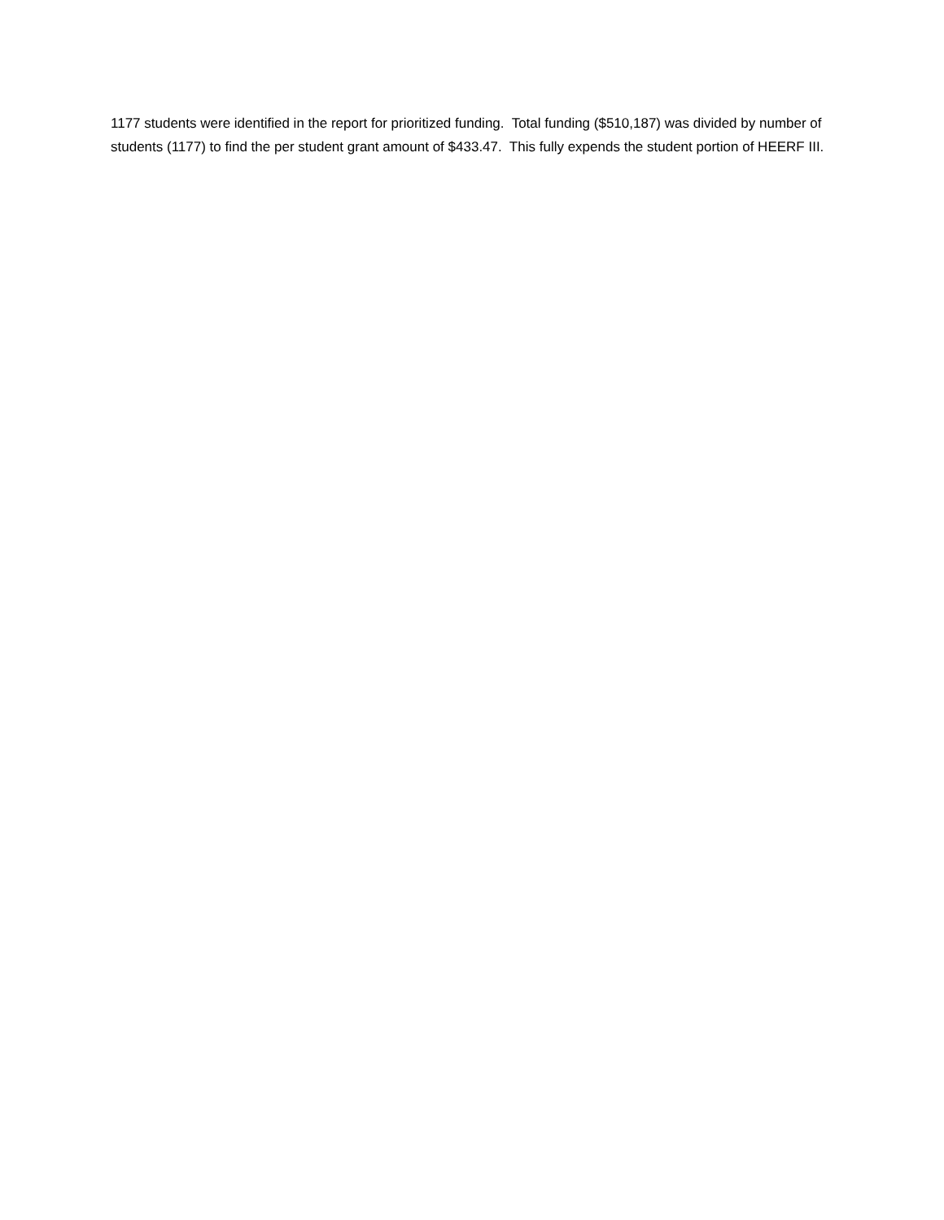1177 students were identified in the report for prioritized funding. Total funding ($510,187) was divided by number of students (1177) to find the per student grant amount of $433.47. This fully expends the student portion of HEERF III.